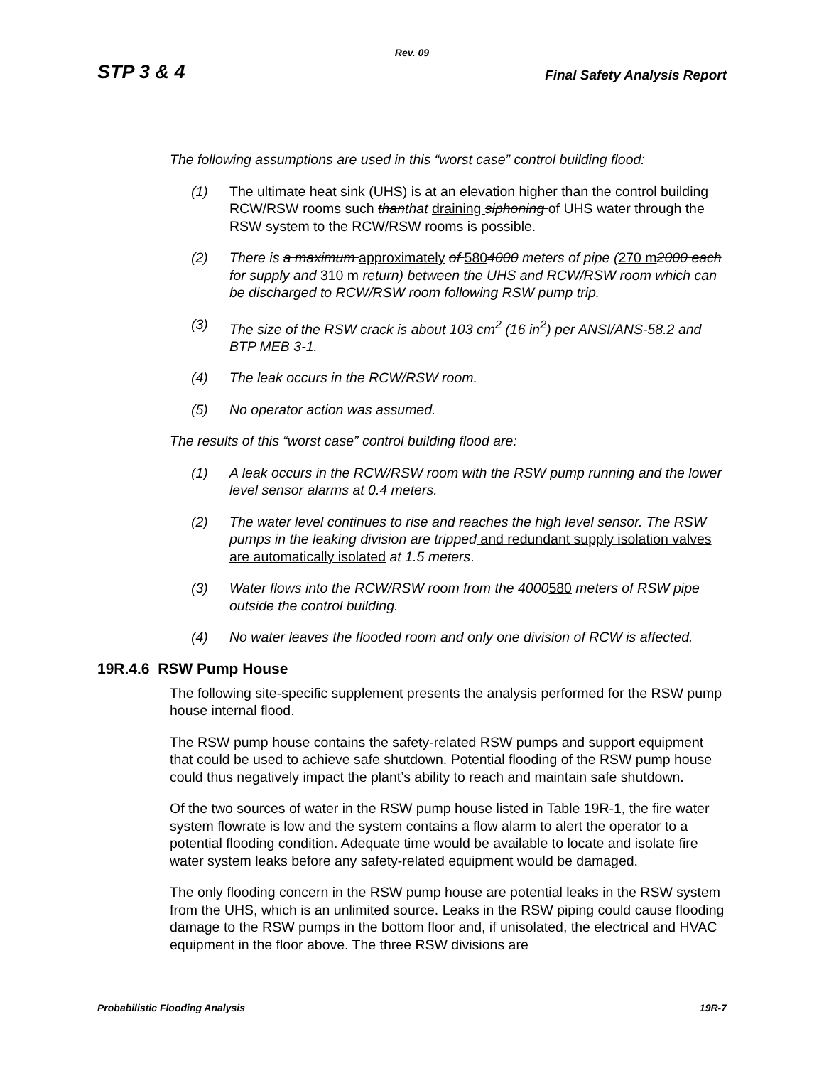Rev. 09
STP 3 & 4 Final Safety Analysis Report
The following assumptions are used in this “worst case” control building flood:
(1) The ultimate heat sink (UHS) is at an elevation higher than the control building RCW/RSW rooms such thanthat draining siphoning of UHS water through the RSW system to the RCW/RSW rooms is possible.
(2) There is a maximum approximately of 5804000 meters of pipe (270 m 2000 each for supply and 310 m return) between the UHS and RCW/RSW room which can be discharged to RCW/RSW room following RSW pump trip.
(3) The size of the RSW crack is about 103 cm<sup>2</sup> (16 in<sup>2</sup>) per ANSI/ANS-58.2 and BTP MEB 3-1.
(4) The leak occurs in the RCW/RSW room.
(5) No operator action was assumed.
The results of this “worst case” control building flood are:
(1) A leak occurs in the RCW/RSW room with the RSW pump running and the lower level sensor alarms at 0.4 meters.
(2) The water level continues to rise and reaches the high level sensor. The RSW pumps in the leaking division are tripped and redundant supply isolation valves are automatically isolated at 1.5 meters.
(3) Water flows into the RCW/RSW room from the 4000580 meters of RSW pipe outside the control building.
(4) No water leaves the flooded room and only one division of RCW is affected.
19R.4.6 RSW Pump House
The following site-specific supplement presents the analysis performed for the RSW pump house internal flood.
The RSW pump house contains the safety-related RSW pumps and support equipment that could be used to achieve safe shutdown. Potential flooding of the RSW pump house could thus negatively impact the plant’s ability to reach and maintain safe shutdown.
Of the two sources of water in the RSW pump house listed in Table 19R-1, the fire water system flowrate is low and the system contains a flow alarm to alert the operator to a potential flooding condition. Adequate time would be available to locate and isolate fire water system leaks before any safety-related equipment would be damaged.
The only flooding concern in the RSW pump house are potential leaks in the RSW system from the UHS, which is an unlimited source. Leaks in the RSW piping could cause flooding damage to the RSW pumps in the bottom floor and, if unisolated, the electrical and HVAC equipment in the floor above. The three RSW divisions are
Probabilistic Flooding Analysis 19R-7